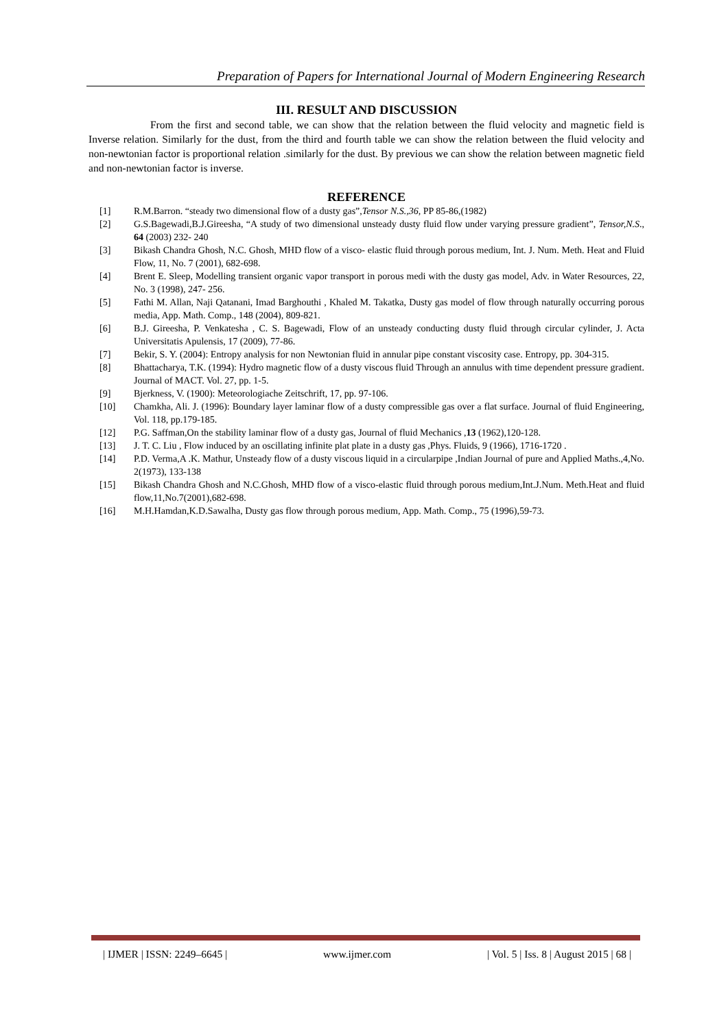Preparation of Papers for International Journal of Modern Engineering Research
III. RESULT AND DISCUSSION
From the first and second table, we can show that the relation between the fluid velocity and magnetic field is Inverse relation. Similarly for the dust, from the third and fourth table we can show the relation between the fluid velocity and non-newtonian factor is proportional relation .similarly for the dust. By previous we can show the relation between magnetic field and non-newtonian factor is inverse.
REFERENCE
[1] R.M.Barron. “steady two dimensional flow of a dusty gas”,Tensor N.S.,36, PP 85-86,(1982)
[2] G.S.Bagewadi,B.J.Gireesha, “A study of two dimensional unsteady dusty fluid flow under varying pressure gradient”, Tensor,N.S., 64 (2003) 232- 240
[3] Bikash Chandra Ghosh, N.C. Ghosh, MHD flow of a visco- elastic fluid through porous medium, Int. J. Num. Meth. Heat and Fluid Flow, 11, No. 7 (2001), 682-698.
[4] Brent E. Sleep, Modelling transient organic vapor transport in porous medi with the dusty gas model, Adv. in Water Resources, 22, No. 3 (1998), 247- 256.
[5] Fathi M. Allan, Naji Qatanani, Imad Barghouthi , Khaled M. Takatka, Dusty gas model of flow through naturally occurring porous media, App. Math. Comp., 148 (2004), 809-821.
[6] B.J. Gireesha, P. Venkatesha , C. S. Bagewadi, Flow of an unsteady conducting dusty fluid through circular cylinder, J. Acta Universitatis Apulensis, 17 (2009), 77-86.
[7] Bekir, S. Y. (2004): Entropy analysis for non Newtonian fluid in annular pipe constant viscosity case. Entropy, pp. 304-315.
[8] Bhattacharya, T.K. (1994): Hydro magnetic flow of a dusty viscous fluid Through an annulus with time dependent pressure gradient. Journal of MACT. Vol. 27, pp. 1-5.
[9] Bjerkness, V. (1900): Meteorologiache Zeitschrift, 17, pp. 97-106.
[10] Chamkha, Ali. J. (1996): Boundary layer laminar flow of a dusty compressible gas over a flat surface. Journal of fluid Engineering, Vol. 118, pp.179-185.
[12] P.G. Saffman,On the stability laminar flow of a dusty gas, Journal of fluid Mechanics ,13 (1962),120-128.
[13] J. T. C. Liu , Flow induced by an oscillating infinite plat plate in a dusty gas ,Phys. Fluids, 9 (1966), 1716-1720 .
[14] P.D. Verma,A .K. Mathur, Unsteady flow of a dusty viscous liquid in a circularpipe ,Indian Journal of pure and Applied Maths.,4,No. 2(1973), 133-138
[15] Bikash Chandra Ghosh and N.C.Ghosh, MHD flow of a visco-elastic fluid through porous medium,Int.J.Num. Meth.Heat and fluid flow,11,No.7(2001),682-698.
[16] M.H.Hamdan,K.D.Sawalha, Dusty gas flow through porous medium, App. Math. Comp., 75 (1996),59-73.
| IJMER | ISSN: 2249–6645 | www.ijmer.com | Vol. 5 | Iss. 8 | August 2015 | 68 |